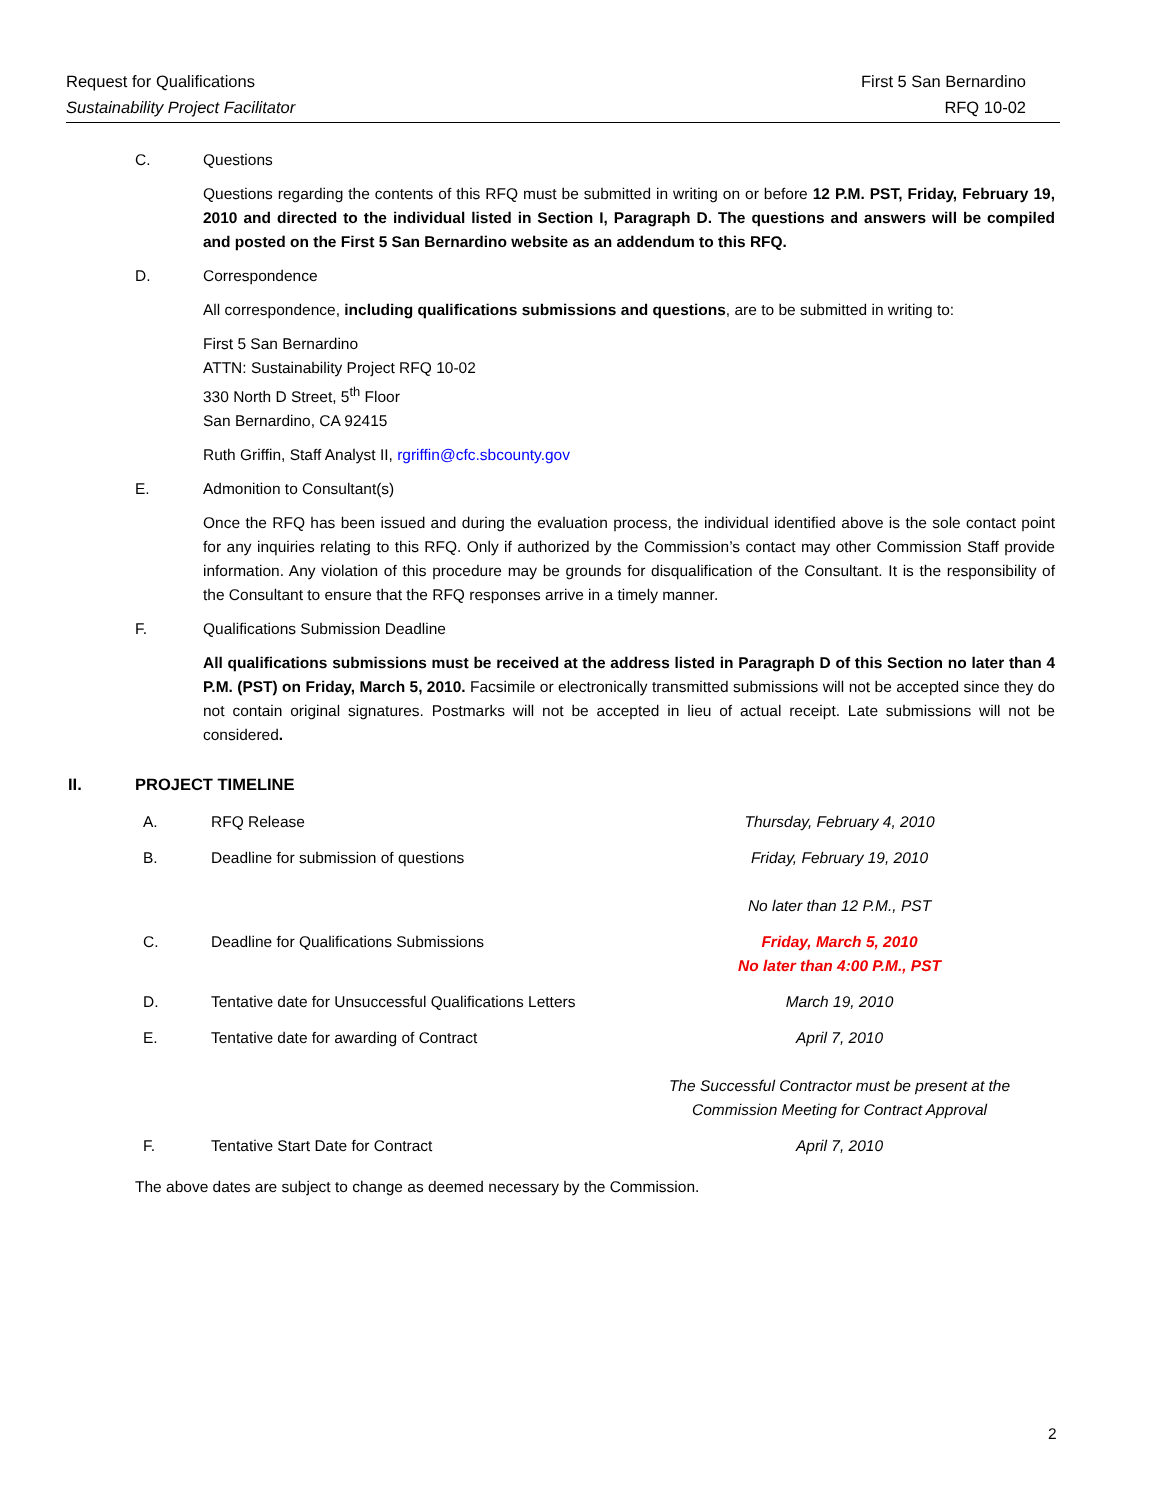Request for Qualifications
Sustainability Project Facilitator
First 5 San Bernardino
RFQ 10-02
C. Questions
Questions regarding the contents of this RFQ must be submitted in writing on or before 12 P.M. PST, Friday, February 19, 2010 and directed to the individual listed in Section I, Paragraph D. The questions and answers will be compiled and posted on the First 5 San Bernardino website as an addendum to this RFQ.
D. Correspondence
All correspondence, including qualifications submissions and questions, are to be submitted in writing to:
First 5 San Bernardino
ATTN: Sustainability Project RFQ 10-02
330 North D Street, 5<sup>th</sup> Floor
San Bernardino, CA 92415
Ruth Griffin, Staff Analyst II, rgriffin@cfc.sbcounty.gov
E. Admonition to Consultant(s)
Once the RFQ has been issued and during the evaluation process, the individual identified above is the sole contact point for any inquiries relating to this RFQ. Only if authorized by the Commission’s contact may other Commission Staff provide information. Any violation of this procedure may be grounds for disqualification of the Consultant. It is the responsibility of the Consultant to ensure that the RFQ responses arrive in a timely manner.
F. Qualifications Submission Deadline
All qualifications submissions must be received at the address listed in Paragraph D of this Section no later than 4 P.M. (PST) on Friday, March 5, 2010. Facsimile or electronically transmitted submissions will not be accepted since they do not contain original signatures. Postmarks will not be accepted in lieu of actual receipt. Late submissions will not be considered.
II. PROJECT TIMELINE
| A. | RFQ Release | Thursday, February 4, 2010 |
| B. | Deadline for submission of questions | Friday, February 19, 2010 No later than 12 P.M., PST |
| C. | Deadline for Qualifications Submissions | Friday, March 5, 2010 No later than 4:00 P.M., PST |
| D. | Tentative date for Unsuccessful Qualifications Letters | March 19, 2010 |
| E. | Tentative date for awarding of Contract | April 7, 2010 The Successful Contractor must be present at the Commission Meeting for Contract Approval |
| F. | Tentative Start Date for Contract | April 7, 2010 |
The above dates are subject to change as deemed necessary by the Commission.
2